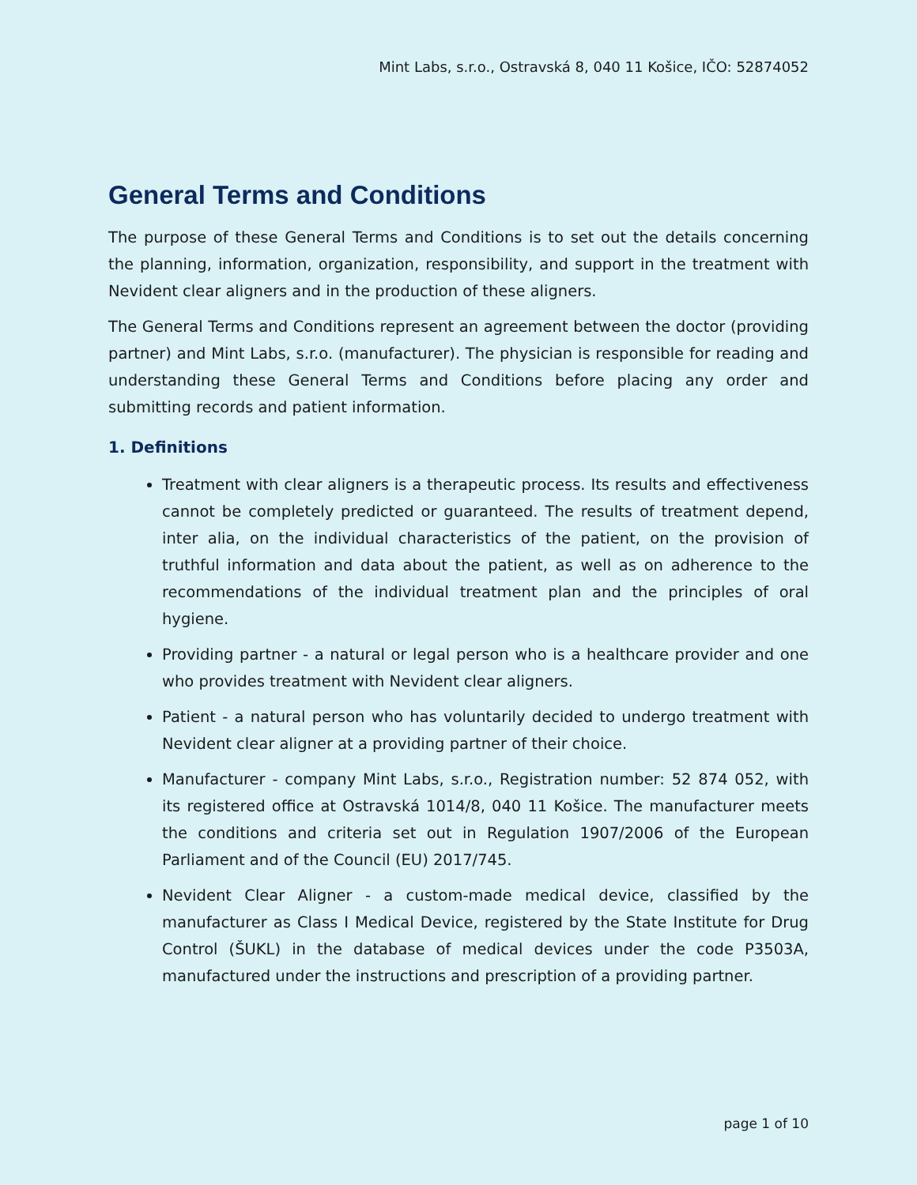Mint Labs, s.r.o., Ostravská 8, 040 11 Košice, IČO: 52874052
General Terms and Conditions
The purpose of these General Terms and Conditions is to set out the details concerning the planning, information, organization, responsibility, and support in the treatment with Nevident clear aligners and in the production of these aligners.
The General Terms and Conditions represent an agreement between the doctor (providing partner) and Mint Labs, s.r.o. (manufacturer). The physician is responsible for reading and understanding these General Terms and Conditions before placing any order and submitting records and patient information.
1. Definitions
Treatment with clear aligners is a therapeutic process. Its results and effectiveness cannot be completely predicted or guaranteed. The results of treatment depend, inter alia, on the individual characteristics of the patient, on the provision of truthful information and data about the patient, as well as on adherence to the recommendations of the individual treatment plan and the principles of oral hygiene.
Providing partner - a natural or legal person who is a healthcare provider and one who provides treatment with Nevident clear aligners.
Patient - a natural person who has voluntarily decided to undergo treatment with Nevident clear aligner at a providing partner of their choice.
Manufacturer - company Mint Labs, s.r.o., Registration number: 52 874 052, with its registered office at Ostravská 1014/8, 040 11 Košice. The manufacturer meets the conditions and criteria set out in Regulation 1907/2006 of the European Parliament and of the Council (EU) 2017/745.
Nevident Clear Aligner - a custom-made medical device, classified by the manufacturer as Class I Medical Device, registered by the State Institute for Drug Control (ŠUKL) in the database of medical devices under the code P3503A, manufactured under the instructions and prescription of a providing partner.
page 1 of 10